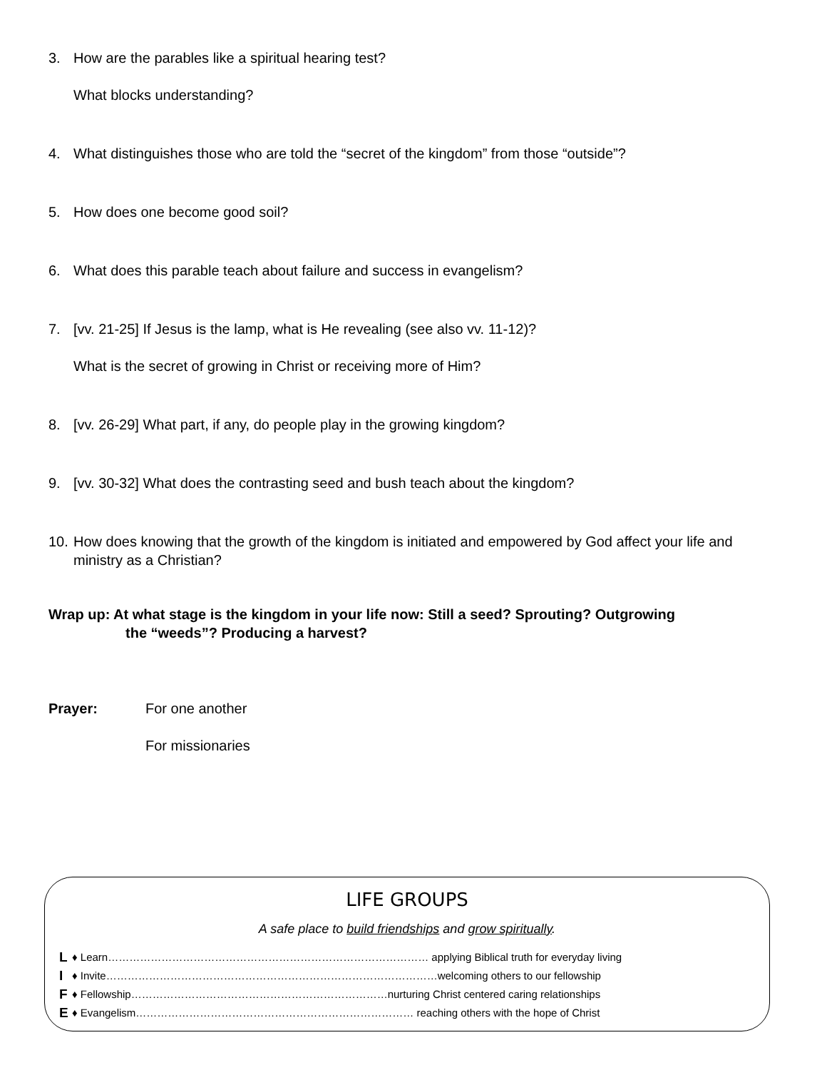3. How are the parables like a spiritual hearing test?
What blocks understanding?
4. What distinguishes those who are told the “secret of the kingdom” from those “outside”?
5. How does one become good soil?
6. What does this parable teach about failure and success in evangelism?
7. [vv. 21-25] If Jesus is the lamp, what is He revealing (see also vv. 11-12)?
What is the secret of growing in Christ or receiving more of Him?
8. [vv. 26-29] What part, if any, do people play in the growing kingdom?
9. [vv. 30-32] What does the contrasting seed and bush teach about the kingdom?
10.
How does knowing that the growth of the kingdom is initiated and empowered by God affect your life and ministry as a Christian?
Wrap up: At what stage is the kingdom in your life now: Still a seed? Sprouting? Outgrowing
the “weeds”? Producing a harvest?
Prayer: For one another
For missionaries
LIFE GROUPS
A safe place to build friendships and grow spiritually.
L ♦ Learn……………………………………………………………………………… applying Biblical truth for everyday living
I ♦ Invite…………………………………………………………………………………welcoming others to our fellowship
F ♦ Fellowship………………………………………………………………nurturing Christ centered caring relationships
E ♦ Evangelism…………………………………………………………………… reaching others with the hope of Christ